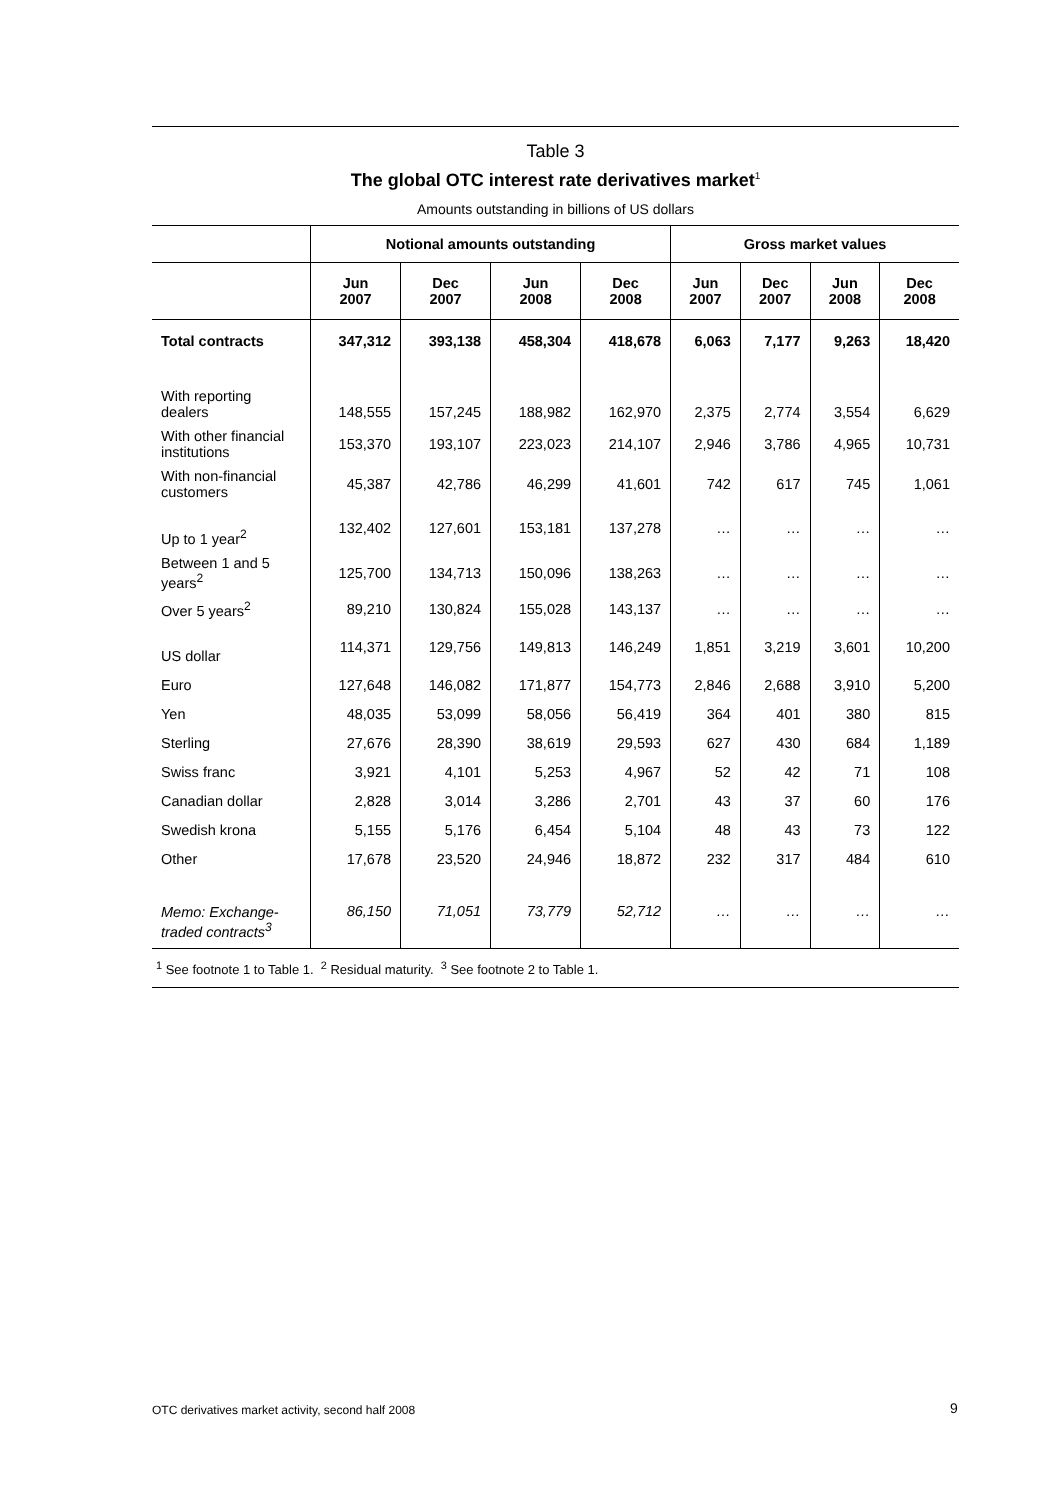Table 3
The global OTC interest rate derivatives market<sup>1</sup>
Amounts outstanding in billions of US dollars
| | Notional amounts outstanding | | | | Gross market values | | | |
| --- | --- | --- | --- | --- | --- | --- | --- | --- |
| | Jun 2007 | Dec 2007 | Jun 2008 | Dec 2008 | Jun 2007 | Dec 2007 | Jun 2008 | Dec 2008 |
| Total contracts | 347,312 | 393,138 | 458,304 | 418,678 | 6,063 | 7,177 | 9,263 | 18,420 |
| With reporting dealers | 148,555 | 157,245 | 188,982 | 162,970 | 2,375 | 2,774 | 3,554 | 6,629 |
| With other financial institutions | 153,370 | 193,107 | 223,023 | 214,107 | 2,946 | 3,786 | 4,965 | 10,731 |
| With non-financial customers | 45,387 | 42,786 | 46,299 | 41,601 | 742 | 617 | 745 | 1,061 |
| Up to 1 year<sup>2</sup> | 132,402 | 127,601 | 153,181 | 137,278 | … | … | … | … |
| Between 1 and 5 years<sup>2</sup> | 125,700 | 134,713 | 150,096 | 138,263 | … | … | … | … |
| Over 5 years<sup>2</sup> | 89,210 | 130,824 | 155,028 | 143,137 | … | … | … | … |
| US dollar | 114,371 | 129,756 | 149,813 | 146,249 | 1,851 | 3,219 | 3,601 | 10,200 |
| Euro | 127,648 | 146,082 | 171,877 | 154,773 | 2,846 | 2,688 | 3,910 | 5,200 |
| Yen | 48,035 | 53,099 | 58,056 | 56,419 | 364 | 401 | 380 | 815 |
| Sterling | 27,676 | 28,390 | 38,619 | 29,593 | 627 | 430 | 684 | 1,189 |
| Swiss franc | 3,921 | 4,101 | 5,253 | 4,967 | 52 | 42 | 71 | 108 |
| Canadian dollar | 2,828 | 3,014 | 3,286 | 2,701 | 43 | 37 | 60 | 176 |
| Swedish krona | 5,155 | 5,176 | 6,454 | 5,104 | 48 | 43 | 73 | 122 |
| Other | 17,678 | 23,520 | 24,946 | 18,872 | 232 | 317 | 484 | 610 |
| Memo: Exchange-traded contracts<sup>3</sup> | 86,150 | 71,051 | 73,779 | 52,712 | … | … | … | … |
<sup>1</sup> See footnote 1 to Table 1. <sup>2</sup> Residual maturity. <sup>3</sup> See footnote 2 to Table 1.
OTC derivatives market activity, second half 2008
9